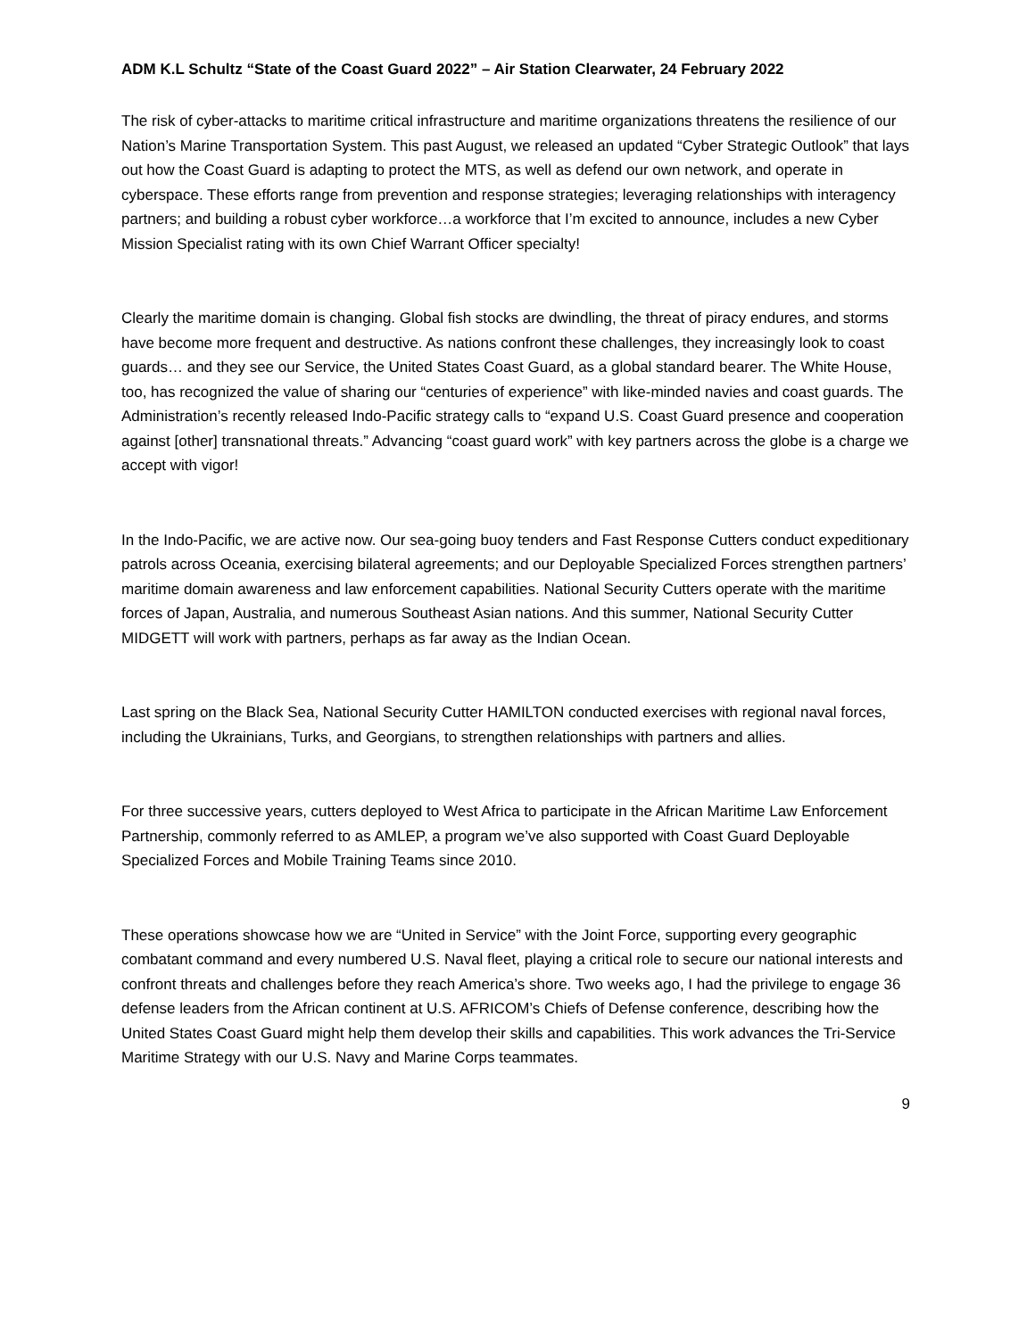ADM K.L Schultz “State of the Coast Guard 2022” – Air Station Clearwater, 24 February 2022
The risk of cyber-attacks to maritime critical infrastructure and maritime organizations threatens the resilience of our Nation’s Marine Transportation System. This past August, we released an updated “Cyber Strategic Outlook” that lays out how the Coast Guard is adapting to protect the MTS, as well as defend our own network, and operate in cyberspace. These efforts range from prevention and response strategies; leveraging relationships with interagency partners; and building a robust cyber workforce…a workforce that I’m excited to announce, includes a new Cyber Mission Specialist rating with its own Chief Warrant Officer specialty!
Clearly the maritime domain is changing. Global fish stocks are dwindling, the threat of piracy endures, and storms have become more frequent and destructive. As nations confront these challenges, they increasingly look to coast guards… and they see our Service, the United States Coast Guard, as a global standard bearer. The White House, too, has recognized the value of sharing our “centuries of experience” with like-minded navies and coast guards. The Administration’s recently released Indo-Pacific strategy calls to “expand U.S. Coast Guard presence and cooperation against [other] transnational threats.” Advancing “coast guard work” with key partners across the globe is a charge we accept with vigor!
In the Indo-Pacific, we are active now. Our sea-going buoy tenders and Fast Response Cutters conduct expeditionary patrols across Oceania, exercising bilateral agreements; and our Deployable Specialized Forces strengthen partners’ maritime domain awareness and law enforcement capabilities. National Security Cutters operate with the maritime forces of Japan, Australia, and numerous Southeast Asian nations. And this summer, National Security Cutter MIDGETT will work with partners, perhaps as far away as the Indian Ocean.
Last spring on the Black Sea, National Security Cutter HAMILTON conducted exercises with regional naval forces, including the Ukrainians, Turks, and Georgians, to strengthen relationships with partners and allies.
For three successive years, cutters deployed to West Africa to participate in the African Maritime Law Enforcement Partnership, commonly referred to as AMLEP, a program we’ve also supported with Coast Guard Deployable Specialized Forces and Mobile Training Teams since 2010.
These operations showcase how we are “United in Service” with the Joint Force, supporting every geographic combatant command and every numbered U.S. Naval fleet, playing a critical role to secure our national interests and confront threats and challenges before they reach America’s shore. Two weeks ago, I had the privilege to engage 36 defense leaders from the African continent at U.S. AFRICOM’s Chiefs of Defense conference, describing how the United States Coast Guard might help them develop their skills and capabilities. This work advances the Tri-Service Maritime Strategy with our U.S. Navy and Marine Corps teammates.
9